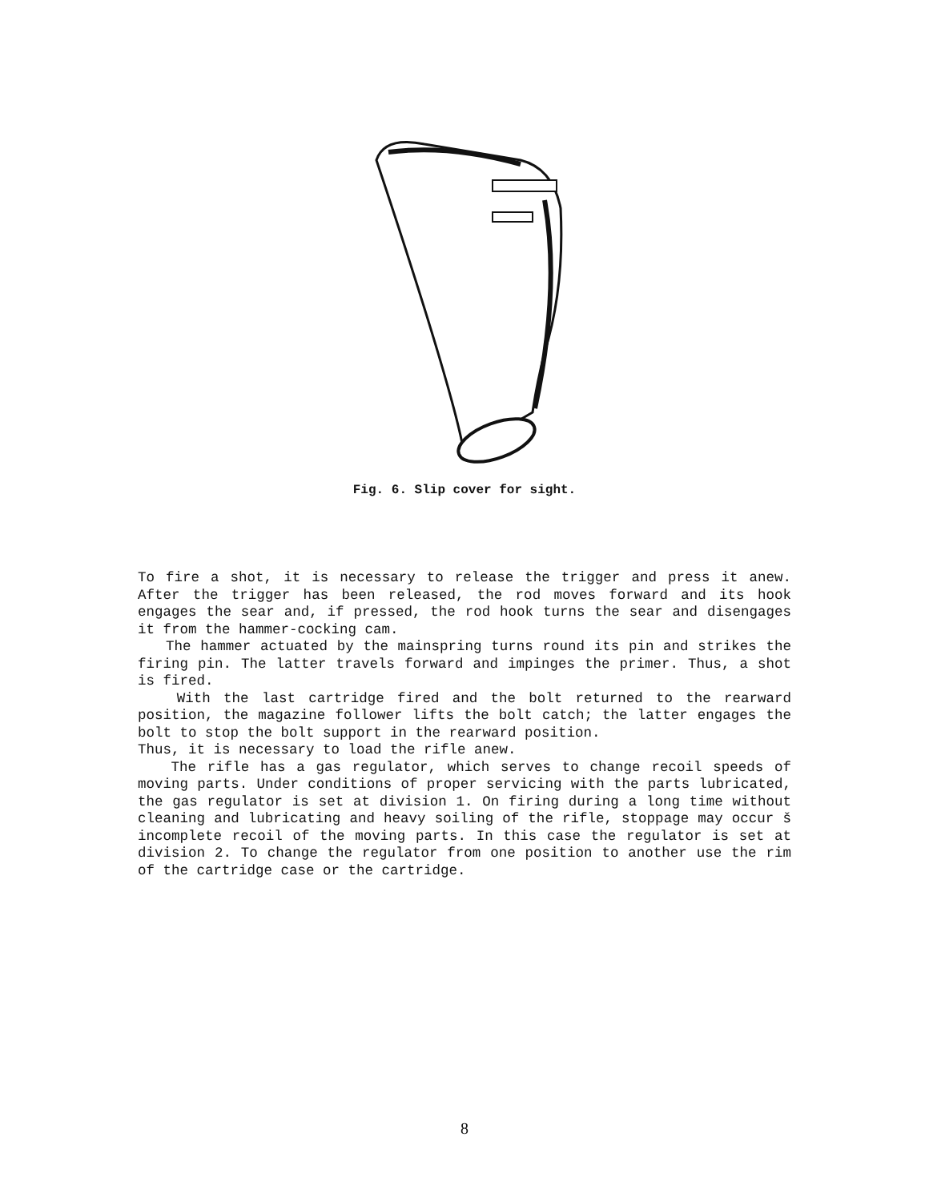Fig. 6. Slip cover for sight.
To fire a shot, it is necessary to release the trigger and press it anew. After the trigger has been released, the rod moves forward and its hook engages the sear and, if pressed, the rod hook turns the sear and disengages it from the hammer-cocking cam.
The hammer actuated by the mainspring turns round its pin and strikes the firing pin. The latter travels forward and impinges the primer. Thus, a shot is fired.
With the last cartridge fired and the bolt returned to the rearward position, the magazine follower lifts the bolt catch; the latter engages the bolt to stop the bolt support in the rearward position.
Thus, it is necessary to load the rifle anew.
The rifle has a gas regulator, which serves to change recoil speeds of moving parts. Under conditions of proper servicing with the parts lubricated, the gas regulator is set at division 1. On firing during a long time without cleaning and lubricating and heavy soiling of the rifle, stoppage may occur š incomplete recoil of the moving parts. In this case the regulator is set at division 2. To change the regulator from one position to another use the rim of the cartridge case or the cartridge.
8